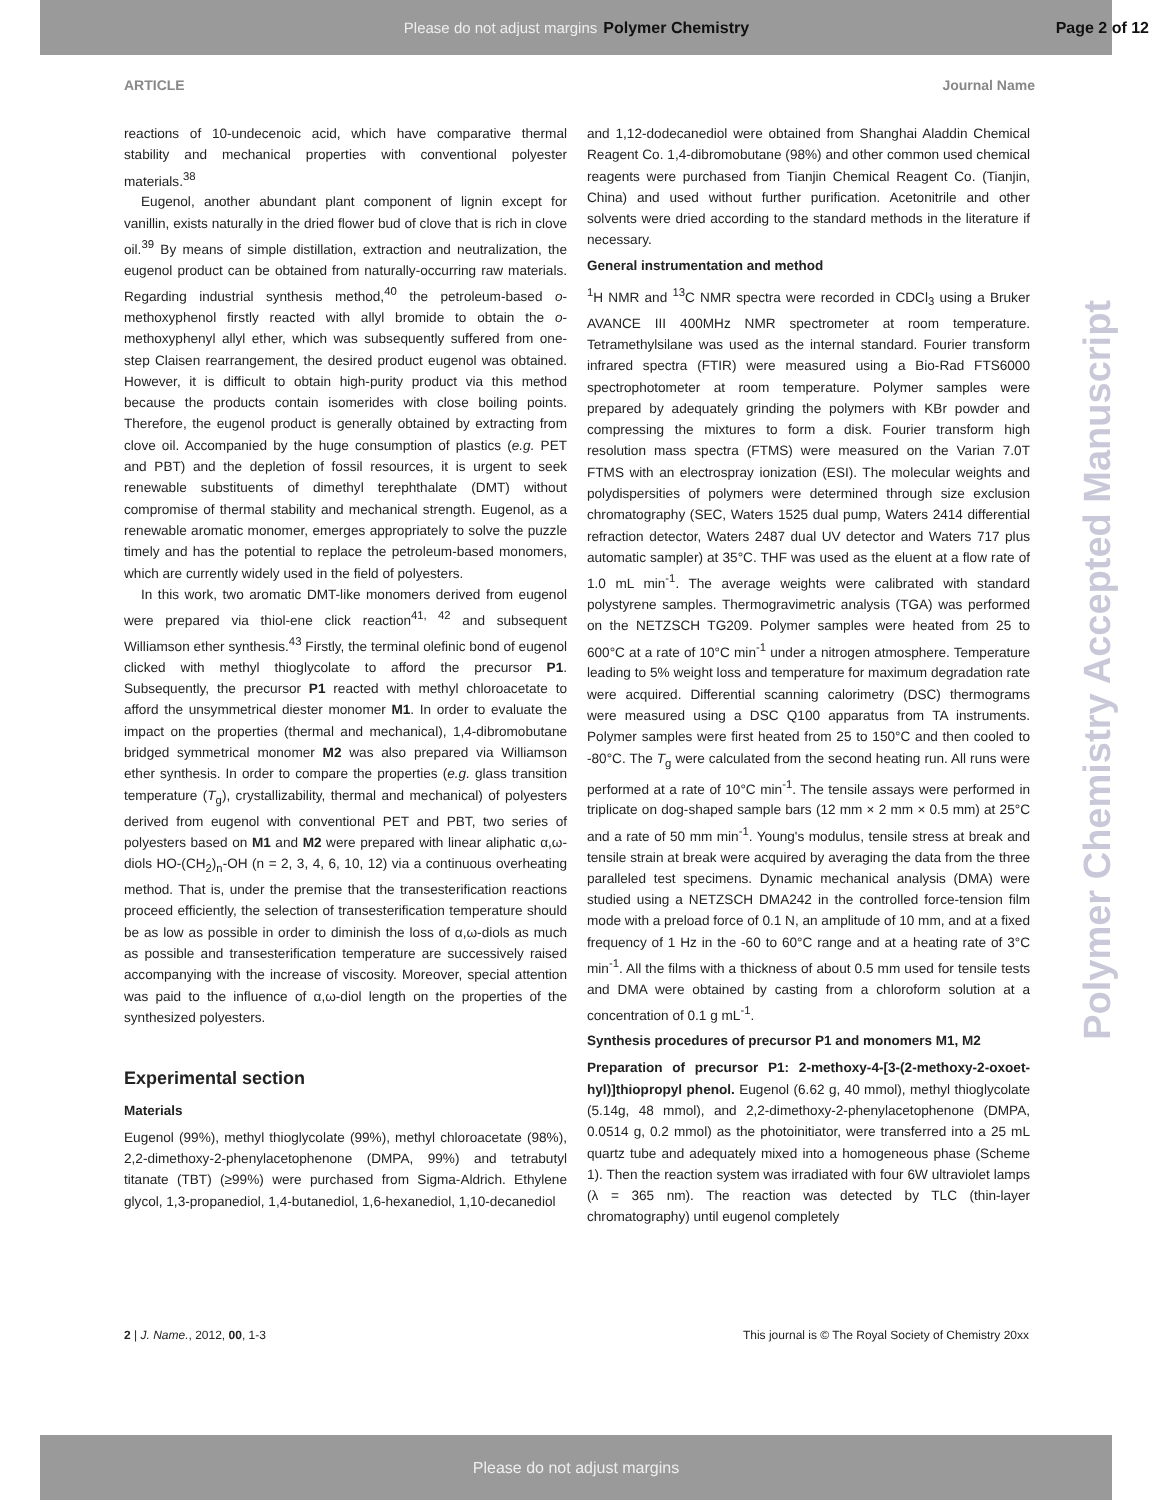Please do not adjust margins Polymer Chemistry Page 2 of 12
ARTICLE Journal Name
reactions of 10-undecenoic acid, which have comparative thermal stability and mechanical properties with conventional polyester materials.<sup>38</sup>
Eugenol, another abundant plant component of lignin except for vanillin, exists naturally in the dried flower bud of clove that is rich in clove oil.<sup>39</sup> By means of simple distillation, extraction and neutralization, the eugenol product can be obtained from naturally-occurring raw materials. Regarding industrial synthesis method,<sup>40</sup> the petroleum-based o-methoxyphenol firstly reacted with allyl bromide to obtain the o-methoxyphenyl allyl ether, which was subsequently suffered from one-step Claisen rearrangement, the desired product eugenol was obtained. However, it is difficult to obtain high-purity product via this method because the products contain isomerides with close boiling points. Therefore, the eugenol product is generally obtained by extracting from clove oil. Accompanied by the huge consumption of plastics (e.g. PET and PBT) and the depletion of fossil resources, it is urgent to seek renewable substituents of dimethyl terephthalate (DMT) without compromise of thermal stability and mechanical strength. Eugenol, as a renewable aromatic monomer, emerges appropriately to solve the puzzle timely and has the potential to replace the petroleum-based monomers, which are currently widely used in the field of polyesters.
In this work, two aromatic DMT-like monomers derived from eugenol were prepared via thiol-ene click reaction<sup>41, 42</sup> and subsequent Williamson ether synthesis.<sup>43</sup> Firstly, the terminal olefinic bond of eugenol clicked with methyl thioglycolate to afford the precursor P1. Subsequently, the precursor P1 reacted with methyl chloroacetate to afford the unsymmetrical diester monomer M1. In order to evaluate the impact on the properties (thermal and mechanical), 1,4-dibromobutane bridged symmetrical monomer M2 was also prepared via Williamson ether synthesis. In order to compare the properties (e.g. glass transition temperature (T<sub>g</sub>), crystallizability, thermal and mechanical) of polyesters derived from eugenol with conventional PET and PBT, two series of polyesters based on M1 and M2 were prepared with linear aliphatic α,ω-diols HO-(CH<sub>2</sub>)<sub>n</sub>-OH (n = 2, 3, 4, 6, 10, 12) via a continuous overheating method. That is, under the premise that the transesterification reactions proceed efficiently, the selection of transesterification temperature should be as low as possible in order to diminish the loss of α,ω-diols as much as possible and transesterification temperature are successively raised accompanying with the increase of viscosity. Moreover, special attention was paid to the influence of α,ω-diol length on the properties of the synthesized polyesters.
Experimental section
Materials
Eugenol (99%), methyl thioglycolate (99%), methyl chloroacetate (98%), 2,2-dimethoxy-2-phenylacetophenone (DMPA, 99%) and tetrabutyl titanate (TBT) (≥99%) were purchased from Sigma-Aldrich. Ethylene glycol, 1,3-propanediol, 1,4-butanediol, 1,6-hexanediol, 1,10-decanediol
and 1,12-dodecanediol were obtained from Shanghai Aladdin Chemical Reagent Co. 1,4-dibromobutane (98%) and other common used chemical reagents were purchased from Tianjin Chemical Reagent Co. (Tianjin, China) and used without further purification. Acetonitrile and other solvents were dried according to the standard methods in the literature if necessary.
General instrumentation and method
<sup>1</sup>H NMR and <sup>13</sup>C NMR spectra were recorded in CDCl<sub>3</sub> using a Bruker AVANCE III 400MHz NMR spectrometer at room temperature. Tetramethylsilane was used as the internal standard. Fourier transform infrared spectra (FTIR) were measured using a Bio-Rad FTS6000 spectrophotometer at room temperature. Polymer samples were prepared by adequately grinding the polymers with KBr powder and compressing the mixtures to form a disk. Fourier transform high resolution mass spectra (FTMS) were measured on the Varian 7.0T FTMS with an electrospray ionization (ESI). The molecular weights and polydispersities of polymers were determined through size exclusion chromatography (SEC, Waters 1525 dual pump, Waters 2414 differential refraction detector, Waters 2487 dual UV detector and Waters 717 plus automatic sampler) at 35°C. THF was used as the eluent at a flow rate of 1.0 mL min<sup>-1</sup>. The average weights were calibrated with standard polystyrene samples. Thermogravimetric analysis (TGA) was performed on the NETZSCH TG209. Polymer samples were heated from 25 to 600°C at a rate of 10°C min<sup>-1</sup> under a nitrogen atmosphere. Temperature leading to 5% weight loss and temperature for maximum degradation rate were acquired. Differential scanning calorimetry (DSC) thermograms were measured using a DSC Q100 apparatus from TA instruments. Polymer samples were first heated from 25 to 150°C and then cooled to -80°C. The T<sub>g</sub> were calculated from the second heating run. All runs were performed at a rate of 10°C min<sup>-1</sup>. The tensile assays were performed in triplicate on dog-shaped sample bars (12 mm × 2 mm × 0.5 mm) at 25°C and a rate of 50 mm min<sup>-1</sup>. Young's modulus, tensile stress at break and tensile strain at break were acquired by averaging the data from the three paralleled test specimens. Dynamic mechanical analysis (DMA) were studied using a NETZSCH DMA242 in the controlled force-tension film mode with a preload force of 0.1 N, an amplitude of 10 mm, and at a fixed frequency of 1 Hz in the -60 to 60°C range and at a heating rate of 3°C min<sup>-1</sup>. All the films with a thickness of about 0.5 mm used for tensile tests and DMA were obtained by casting from a chloroform solution at a concentration of 0.1 g mL<sup>-1</sup>.
Synthesis procedures of precursor P1 and monomers M1, M2
Preparation of precursor P1: 2-methoxy-4-[3-(2-methoxy-2-oxoet-hyl)]thiopropyl phenol. Eugenol (6.62 g, 40 mmol), methyl thioglycolate (5.14g, 48 mmol), and 2,2-dimethoxy-2-phenylacetophenone (DMPA, 0.0514 g, 0.2 mmol) as the photoinitiator, were transferred into a 25 mL quartz tube and adequately mixed into a homogeneous phase (Scheme 1). Then the reaction system was irradiated with four 6W ultraviolet lamps (λ = 365 nm). The reaction was detected by TLC (thin-layer chromatography) until eugenol completely
Polymer Chemistry Accepted Manuscript
2 | J. Name., 2012, 00, 1-3 This journal is © The Royal Society of Chemistry 20xx
Please do not adjust margins